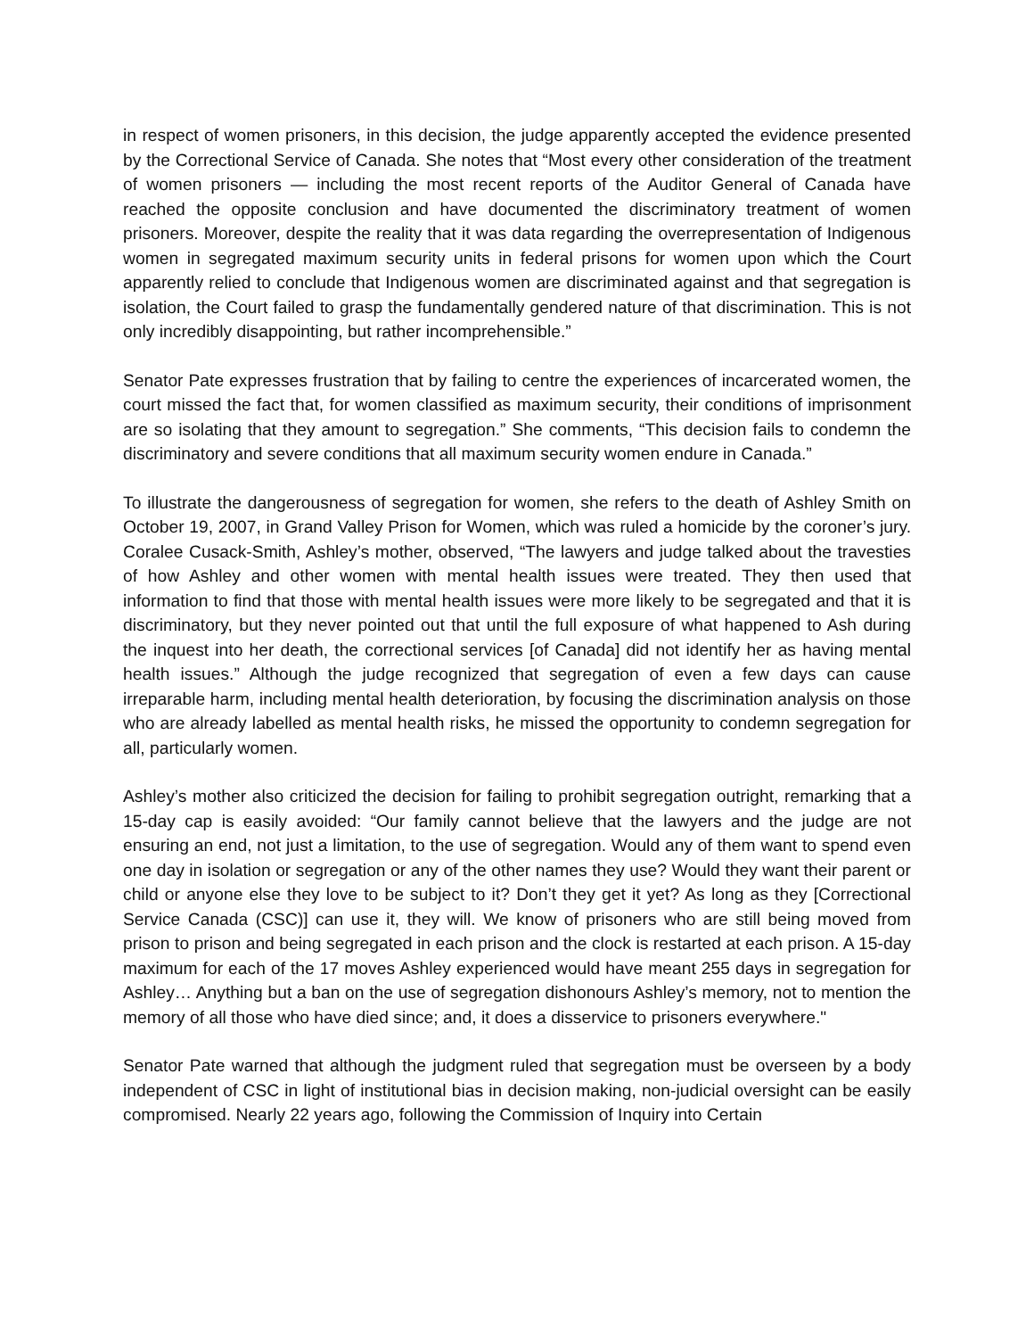in respect of women prisoners, in this decision, the judge apparently accepted the evidence presented by the Correctional Service of Canada. She notes that “Most every other consideration of the treatment of women prisoners — including the most recent reports of the Auditor General of Canada have reached the opposite conclusion and have documented the discriminatory treatment of women prisoners. Moreover, despite the reality that it was data regarding the overrepresentation of Indigenous women in segregated maximum security units in federal prisons for women upon which the Court apparently relied to conclude that Indigenous women are discriminated against and that segregation is isolation, the Court failed to grasp the fundamentally gendered nature of that discrimination. This is not only incredibly disappointing, but rather incomprehensible.”
Senator Pate expresses frustration that by failing to centre the experiences of incarcerated women, the court missed the fact that, for women classified as maximum security, their conditions of imprisonment are so isolating that they amount to segregation.” She comments, “This decision fails to condemn the discriminatory and severe conditions that all maximum security women endure in Canada.”
To illustrate the dangerousness of segregation for women, she refers to the death of Ashley Smith on October 19, 2007, in Grand Valley Prison for Women, which was ruled a homicide by the coroner’s jury. Coralee Cusack-Smith, Ashley’s mother, observed, “The lawyers and judge talked about the travesties of how Ashley and other women with mental health issues were treated. They then used that information to find that those with mental health issues were more likely to be segregated and that it is discriminatory, but they never pointed out that until the full exposure of what happened to Ash during the inquest into her death, the correctional services [of Canada] did not identify her as having mental health issues.” Although the judge recognized that segregation of even a few days can cause irreparable harm, including mental health deterioration, by focusing the discrimination analysis on those who are already labelled as mental health risks, he missed the opportunity to condemn segregation for all, particularly women.
Ashley’s mother also criticized the decision for failing to prohibit segregation outright, remarking that a 15-day cap is easily avoided: “Our family cannot believe that the lawyers and the judge are not ensuring an end, not just a limitation, to the use of segregation. Would any of them want to spend even one day in isolation or segregation or any of the other names they use? Would they want their parent or child or anyone else they love to be subject to it? Don’t they get it yet? As long as they [Correctional Service Canada (CSC)] can use it, they will. We know of prisoners who are still being moved from prison to prison and being segregated in each prison and the clock is restarted at each prison. A 15-day maximum for each of the 17 moves Ashley experienced would have meant 255 days in segregation for Ashley… Anything but a ban on the use of segregation dishonours Ashley’s memory, not to mention the memory of all those who have died since; and, it does a disservice to prisoners everywhere."
Senator Pate warned that although the judgment ruled that segregation must be overseen by a body independent of CSC in light of institutional bias in decision making, non-judicial oversight can be easily compromised. Nearly 22 years ago, following the Commission of Inquiry into Certain